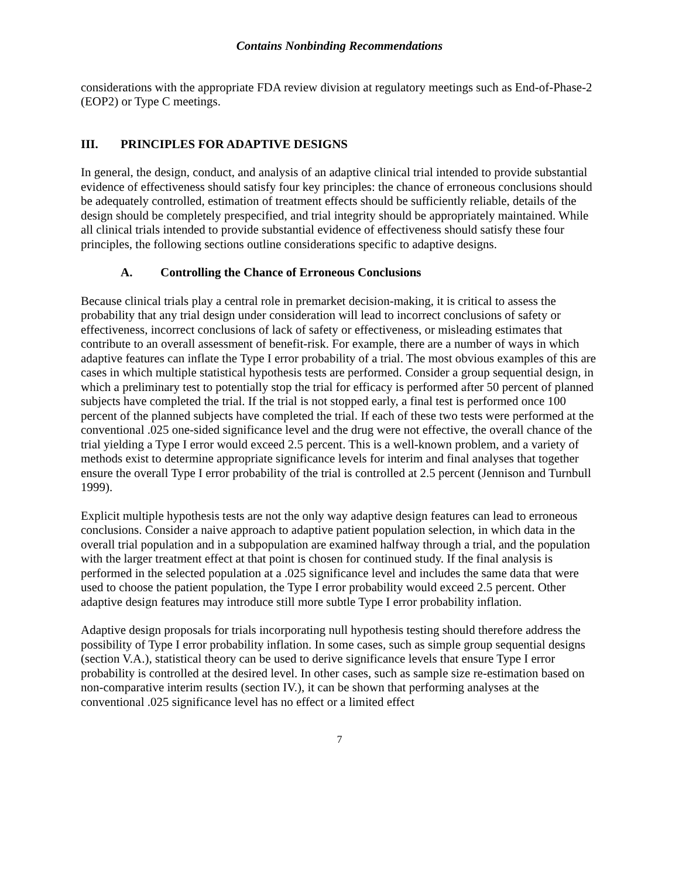Contains Nonbinding Recommendations
considerations with the appropriate FDA review division at regulatory meetings such as End-of-Phase-2 (EOP2) or Type C meetings.
III. PRINCIPLES FOR ADAPTIVE DESIGNS
In general, the design, conduct, and analysis of an adaptive clinical trial intended to provide substantial evidence of effectiveness should satisfy four key principles: the chance of erroneous conclusions should be adequately controlled, estimation of treatment effects should be sufficiently reliable, details of the design should be completely prespecified, and trial integrity should be appropriately maintained. While all clinical trials intended to provide substantial evidence of effectiveness should satisfy these four principles, the following sections outline considerations specific to adaptive designs.
A. Controlling the Chance of Erroneous Conclusions
Because clinical trials play a central role in premarket decision-making, it is critical to assess the probability that any trial design under consideration will lead to incorrect conclusions of safety or effectiveness, incorrect conclusions of lack of safety or effectiveness, or misleading estimates that contribute to an overall assessment of benefit-risk. For example, there are a number of ways in which adaptive features can inflate the Type I error probability of a trial. The most obvious examples of this are cases in which multiple statistical hypothesis tests are performed. Consider a group sequential design, in which a preliminary test to potentially stop the trial for efficacy is performed after 50 percent of planned subjects have completed the trial. If the trial is not stopped early, a final test is performed once 100 percent of the planned subjects have completed the trial. If each of these two tests were performed at the conventional .025 one-sided significance level and the drug were not effective, the overall chance of the trial yielding a Type I error would exceed 2.5 percent. This is a well-known problem, and a variety of methods exist to determine appropriate significance levels for interim and final analyses that together ensure the overall Type I error probability of the trial is controlled at 2.5 percent (Jennison and Turnbull 1999).
Explicit multiple hypothesis tests are not the only way adaptive design features can lead to erroneous conclusions. Consider a naive approach to adaptive patient population selection, in which data in the overall trial population and in a subpopulation are examined halfway through a trial, and the population with the larger treatment effect at that point is chosen for continued study. If the final analysis is performed in the selected population at a .025 significance level and includes the same data that were used to choose the patient population, the Type I error probability would exceed 2.5 percent. Other adaptive design features may introduce still more subtle Type I error probability inflation.
Adaptive design proposals for trials incorporating null hypothesis testing should therefore address the possibility of Type I error probability inflation. In some cases, such as simple group sequential designs (section V.A.), statistical theory can be used to derive significance levels that ensure Type I error probability is controlled at the desired level. In other cases, such as sample size re-estimation based on non-comparative interim results (section IV.), it can be shown that performing analyses at the conventional .025 significance level has no effect or a limited effect
7